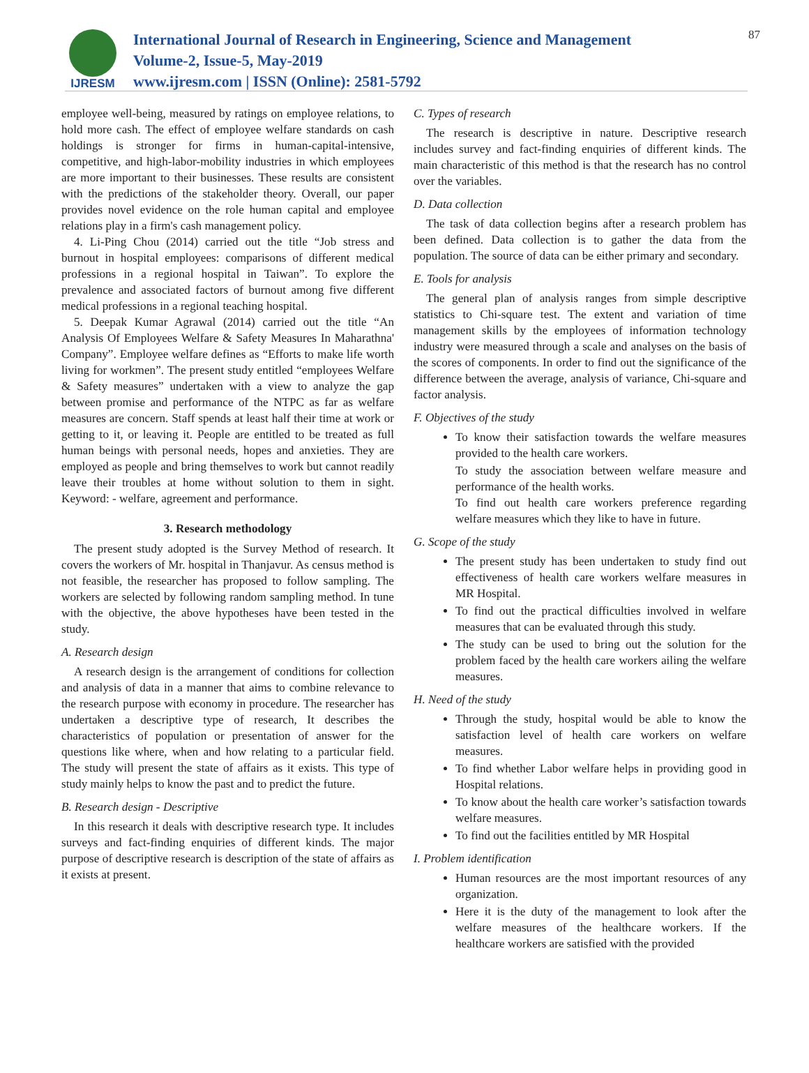IJRESM
International Journal of Research in Engineering, Science and Management
Volume-2, Issue-5, May-2019
www.ijresm.com | ISSN (Online): 2581-5792
87
employee well-being, measured by ratings on employee relations, to hold more cash. The effect of employee welfare standards on cash holdings is stronger for firms in human-capital-intensive, competitive, and high-labor-mobility industries in which employees are more important to their businesses. These results are consistent with the predictions of the stakeholder theory. Overall, our paper provides novel evidence on the role human capital and employee relations play in a firm's cash management policy.
4. Li-Ping Chou (2014) carried out the title “Job stress and burnout in hospital employees: comparisons of different medical professions in a regional hospital in Taiwan”. To explore the prevalence and associated factors of burnout among five different medical professions in a regional teaching hospital.
5. Deepak Kumar Agrawal (2014) carried out the title “An Analysis Of Employees Welfare & Safety Measures In Maharathna' Company”. Employee welfare defines as “Efforts to make life worth living for workmen”. The present study entitled “employees Welfare & Safety measures” undertaken with a view to analyze the gap between promise and performance of the NTPC as far as welfare measures are concern. Staff spends at least half their time at work or getting to it, or leaving it. People are entitled to be treated as full human beings with personal needs, hopes and anxieties. They are employed as people and bring themselves to work but cannot readily leave their troubles at home without solution to them in sight. Keyword: - welfare, agreement and performance.
3. Research methodology
The present study adopted is the Survey Method of research. It covers the workers of Mr. hospital in Thanjavur. As census method is not feasible, the researcher has proposed to follow sampling. The workers are selected by following random sampling method. In tune with the objective, the above hypotheses have been tested in the study.
A. Research design
A research design is the arrangement of conditions for collection and analysis of data in a manner that aims to combine relevance to the research purpose with economy in procedure. The researcher has undertaken a descriptive type of research, It describes the characteristics of population or presentation of answer for the questions like where, when and how relating to a particular field. The study will present the state of affairs as it exists. This type of study mainly helps to know the past and to predict the future.
B. Research design - Descriptive
In this research it deals with descriptive research type. It includes surveys and fact-finding enquiries of different kinds. The major purpose of descriptive research is description of the state of affairs as it exists at present.
C. Types of research
The research is descriptive in nature. Descriptive research includes survey and fact-finding enquiries of different kinds. The main characteristic of this method is that the research has no control over the variables.
D. Data collection
The task of data collection begins after a research problem has been defined. Data collection is to gather the data from the population. The source of data can be either primary and secondary.
E. Tools for analysis
The general plan of analysis ranges from simple descriptive statistics to Chi-square test. The extent and variation of time management skills by the employees of information technology industry were measured through a scale and analyses on the basis of the scores of components. In order to find out the significance of the difference between the average, analysis of variance, Chi-square and factor analysis.
F. Objectives of the study
To know their satisfaction towards the welfare measures provided to the health care workers.
To study the association between welfare measure and performance of the health works.
To find out health care workers preference regarding welfare measures which they like to have in future.
G. Scope of the study
The present study has been undertaken to study find out effectiveness of health care workers welfare measures in MR Hospital.
To find out the practical difficulties involved in welfare measures that can be evaluated through this study.
The study can be used to bring out the solution for the problem faced by the health care workers ailing the welfare measures.
H. Need of the study
Through the study, hospital would be able to know the satisfaction level of health care workers on welfare measures.
To find whether Labor welfare helps in providing good in Hospital relations.
To know about the health care worker’s satisfaction towards welfare measures.
To find out the facilities entitled by MR Hospital
I. Problem identification
Human resources are the most important resources of any organization.
Here it is the duty of the management to look after the welfare measures of the healthcare workers. If the healthcare workers are satisfied with the provided